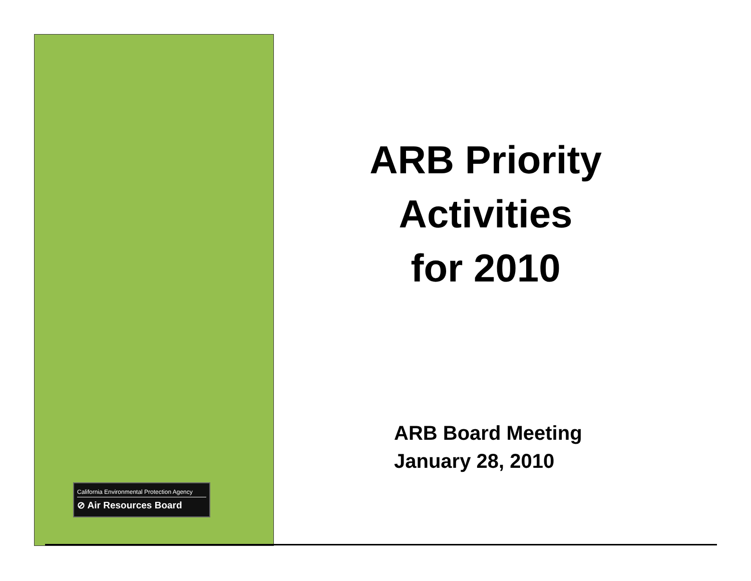ARB Priority
Activities
for 2010
ARB Board Meeting
January 28, 2010
California Environmental Protection Agency
⊘ Air Resources Board